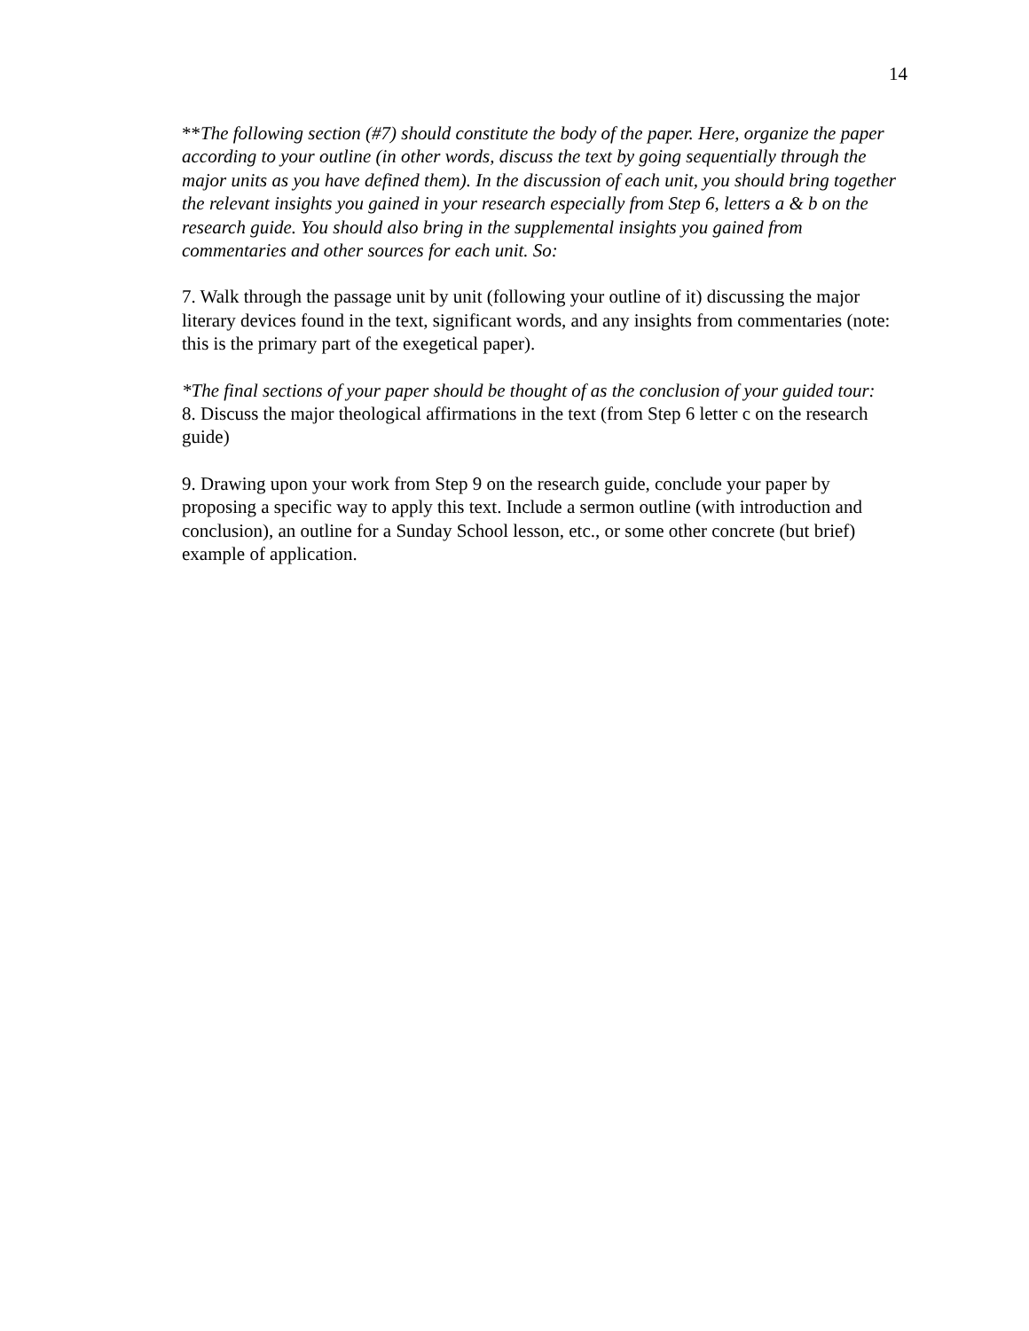14
**The following section (#7) should constitute the body of the paper. Here, organize the paper according to your outline (in other words, discuss the text by going sequentially through the major units as you have defined them). In the discussion of each unit, you should bring together the relevant insights you gained in your research especially from Step 6, letters a & b on the research guide. You should also bring in the supplemental insights you gained from commentaries and other sources for each unit. So:
7. Walk through the passage unit by unit (following your outline of it) discussing the major literary devices found in the text, significant words, and any insights from commentaries (note: this is the primary part of the exegetical paper).
*The final sections of your paper should be thought of as the conclusion of your guided tour:
8. Discuss the major theological affirmations in the text (from Step 6 letter c on the research guide)
9. Drawing upon your work from Step 9 on the research guide, conclude your paper by proposing a specific way to apply this text. Include a sermon outline (with introduction and conclusion), an outline for a Sunday School lesson, etc., or some other concrete (but brief) example of application.